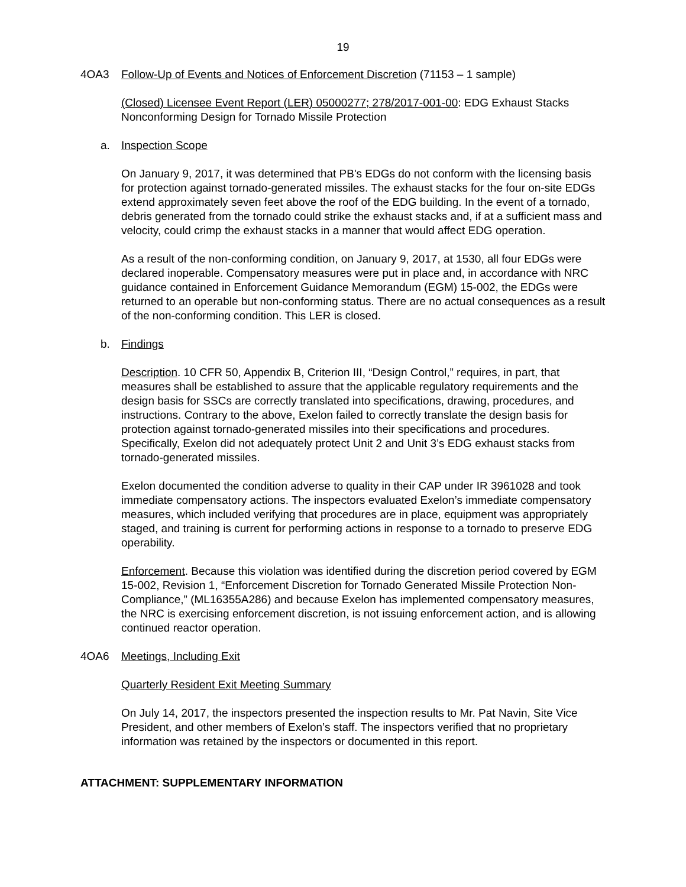19
4OA3 Follow-Up of Events and Notices of Enforcement Discretion (71153 – 1 sample)
(Closed) Licensee Event Report (LER) 05000277; 278/2017-001-00: EDG Exhaust Stacks Nonconforming Design for Tornado Missile Protection
a. Inspection Scope
On January 9, 2017, it was determined that PB's EDGs do not conform with the licensing basis for protection against tornado-generated missiles. The exhaust stacks for the four on-site EDGs extend approximately seven feet above the roof of the EDG building. In the event of a tornado, debris generated from the tornado could strike the exhaust stacks and, if at a sufficient mass and velocity, could crimp the exhaust stacks in a manner that would affect EDG operation.
As a result of the non-conforming condition, on January 9, 2017, at 1530, all four EDGs were declared inoperable. Compensatory measures were put in place and, in accordance with NRC guidance contained in Enforcement Guidance Memorandum (EGM) 15-002, the EDGs were returned to an operable but non-conforming status. There are no actual consequences as a result of the non-conforming condition. This LER is closed.
b. Findings
Description. 10 CFR 50, Appendix B, Criterion III, “Design Control,” requires, in part, that measures shall be established to assure that the applicable regulatory requirements and the design basis for SSCs are correctly translated into specifications, drawing, procedures, and instructions. Contrary to the above, Exelon failed to correctly translate the design basis for protection against tornado-generated missiles into their specifications and procedures. Specifically, Exelon did not adequately protect Unit 2 and Unit 3’s EDG exhaust stacks from tornado-generated missiles.
Exelon documented the condition adverse to quality in their CAP under IR 3961028 and took immediate compensatory actions. The inspectors evaluated Exelon’s immediate compensatory measures, which included verifying that procedures are in place, equipment was appropriately staged, and training is current for performing actions in response to a tornado to preserve EDG operability.
Enforcement. Because this violation was identified during the discretion period covered by EGM 15-002, Revision 1, “Enforcement Discretion for Tornado Generated Missile Protection Non-Compliance,” (ML16355A286) and because Exelon has implemented compensatory measures, the NRC is exercising enforcement discretion, is not issuing enforcement action, and is allowing continued reactor operation.
4OA6 Meetings, Including Exit
Quarterly Resident Exit Meeting Summary
On July 14, 2017, the inspectors presented the inspection results to Mr. Pat Navin, Site Vice President, and other members of Exelon’s staff. The inspectors verified that no proprietary information was retained by the inspectors or documented in this report.
ATTACHMENT: SUPPLEMENTARY INFORMATION